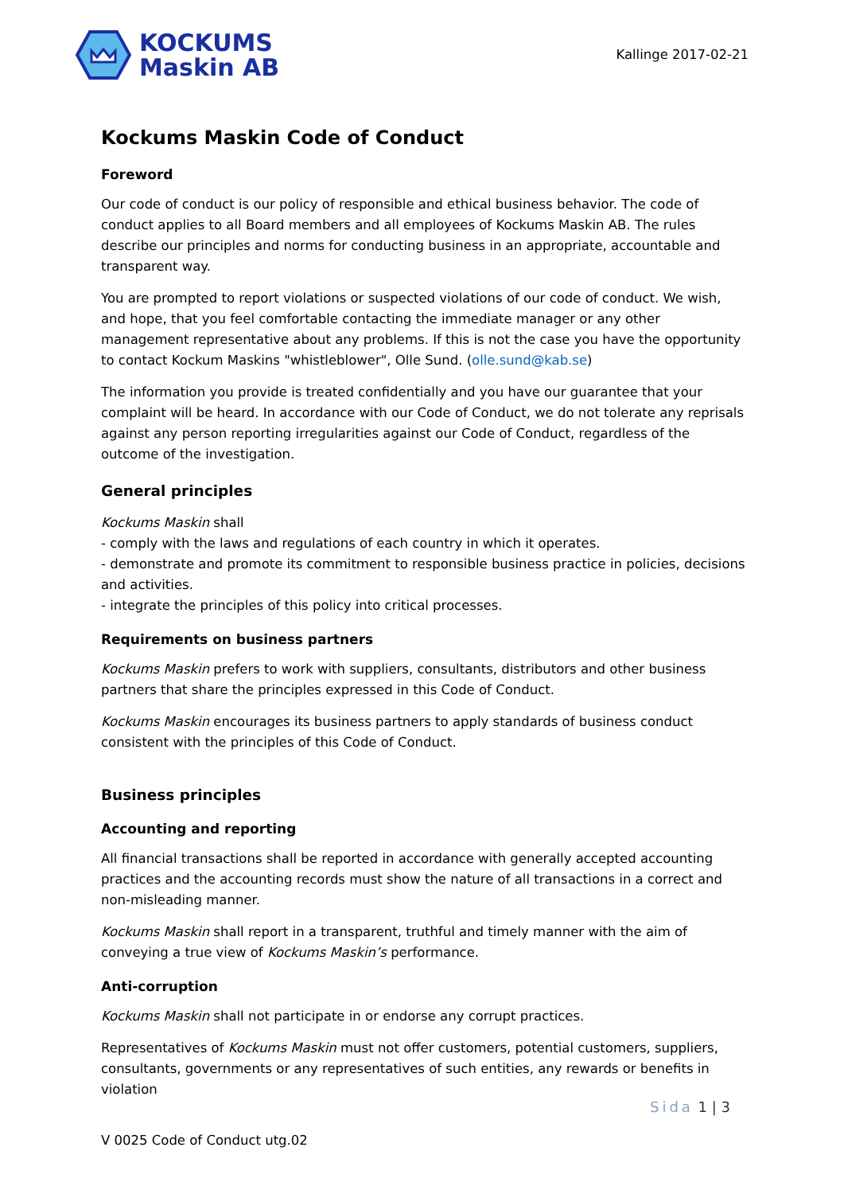KOCKUMS
Maskin AB
Kallinge 2017-02-21
Kockums Maskin Code of Conduct
Foreword
Our code of conduct is our policy of responsible and ethical business behavior. The code of conduct applies to all Board members and all employees of Kockums Maskin AB. The rules describe our principles and norms for conducting business in an appropriate, accountable and transparent way.
You are prompted to report violations or suspected violations of our code of conduct. We wish, and hope, that you feel comfortable contacting the immediate manager or any other management representative about any problems. If this is not the case you have the opportunity to contact Kockum Maskins "whistleblower", Olle Sund. (olle.sund@kab.se)
The information you provide is treated confidentially and you have our guarantee that your complaint will be heard. In accordance with our Code of Conduct, we do not tolerate any reprisals against any person reporting irregularities against our Code of Conduct, regardless of the outcome of the investigation.
General principles
Kockums Maskin shall
- comply with the laws and regulations of each country in which it operates.
- demonstrate and promote its commitment to responsible business practice in policies, decisions and activities.
- integrate the principles of this policy into critical processes.
Requirements on business partners
Kockums Maskin prefers to work with suppliers, consultants, distributors and other business partners that share the principles expressed in this Code of Conduct.
Kockums Maskin encourages its business partners to apply standards of business conduct consistent with the principles of this Code of Conduct.
Business principles
Accounting and reporting
All financial transactions shall be reported in accordance with generally accepted accounting practices and the accounting records must show the nature of all transactions in a correct and non-misleading manner.
Kockums Maskin shall report in a transparent, truthful and timely manner with the aim of conveying a true view of Kockums Maskin’s performance.
Anti-corruption
Kockums Maskin shall not participate in or endorse any corrupt practices.
Representatives of Kockums Maskin must not offer customers, potential customers, suppliers, consultants, governments or any representatives of such entities, any rewards or benefits in violation
Sida 1 | 3
V 0025 Code of Conduct utg.02